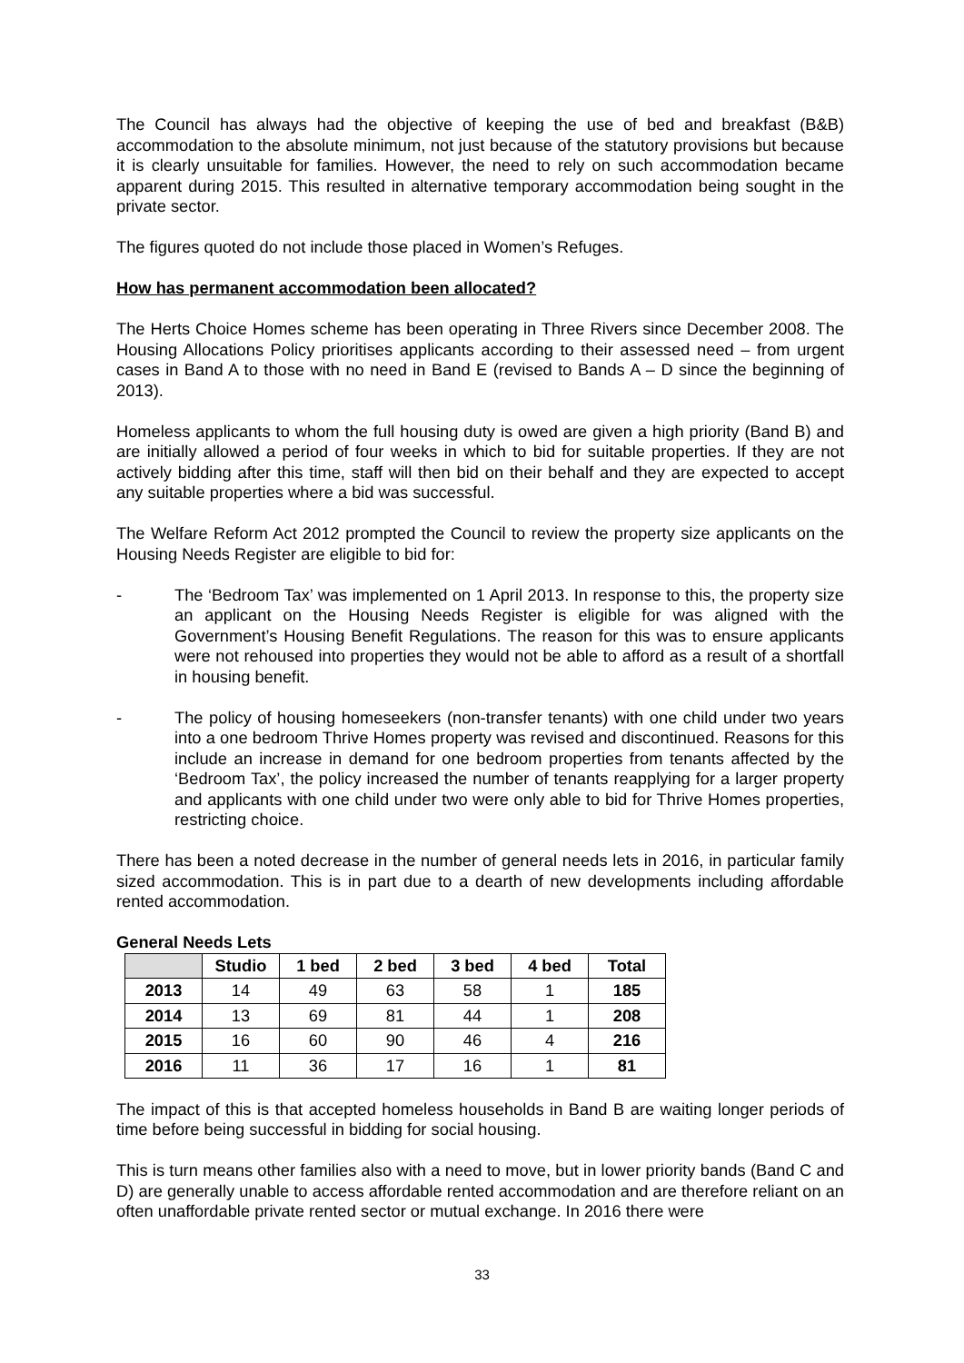The Council has always had the objective of keeping the use of bed and breakfast (B&B) accommodation to the absolute minimum, not just because of the statutory provisions but because it is clearly unsuitable for families. However, the need to rely on such accommodation became apparent during 2015. This resulted in alternative temporary accommodation being sought in the private sector.
The figures quoted do not include those placed in Women’s Refuges.
How has permanent accommodation been allocated?
The Herts Choice Homes scheme has been operating in Three Rivers since December 2008. The Housing Allocations Policy prioritises applicants according to their assessed need – from urgent cases in Band A to those with no need in Band E (revised to Bands A – D since the beginning of 2013).
Homeless applicants to whom the full housing duty is owed are given a high priority (Band B) and are initially allowed a period of four weeks in which to bid for suitable properties. If they are not actively bidding after this time, staff will then bid on their behalf and they are expected to accept any suitable properties where a bid was successful.
The Welfare Reform Act 2012 prompted the Council to review the property size applicants on the Housing Needs Register are eligible to bid for:
- The ‘Bedroom Tax’ was implemented on 1 April 2013. In response to this, the property size an applicant on the Housing Needs Register is eligible for was aligned with the Government’s Housing Benefit Regulations. The reason for this was to ensure applicants were not rehoused into properties they would not be able to afford as a result of a shortfall in housing benefit.
- The policy of housing homeseekers (non-transfer tenants) with one child under two years into a one bedroom Thrive Homes property was revised and discontinued. Reasons for this include an increase in demand for one bedroom properties from tenants affected by the ‘Bedroom Tax’, the policy increased the number of tenants reapplying for a larger property and applicants with one child under two were only able to bid for Thrive Homes properties, restricting choice.
There has been a noted decrease in the number of general needs lets in 2016, in particular family sized accommodation. This is in part due to a dearth of new developments including affordable rented accommodation.
General Needs Lets
| | Studio | 1 bed | 2 bed | 3 bed | 4 bed | Total |
| --- | --- | --- | --- | --- | --- | --- |
| 2013 | 14 | 49 | 63 | 58 | 1 | 185 |
| 2014 | 13 | 69 | 81 | 44 | 1 | 208 |
| 2015 | 16 | 60 | 90 | 46 | 4 | 216 |
| 2016 | 11 | 36 | 17 | 16 | 1 | 81 |
The impact of this is that accepted homeless households in Band B are waiting longer periods of time before being successful in bidding for social housing.
This is turn means other families also with a need to move, but in lower priority bands (Band C and D) are generally unable to access affordable rented accommodation and are therefore reliant on an often unaffordable private rented sector or mutual exchange. In 2016 there were
33